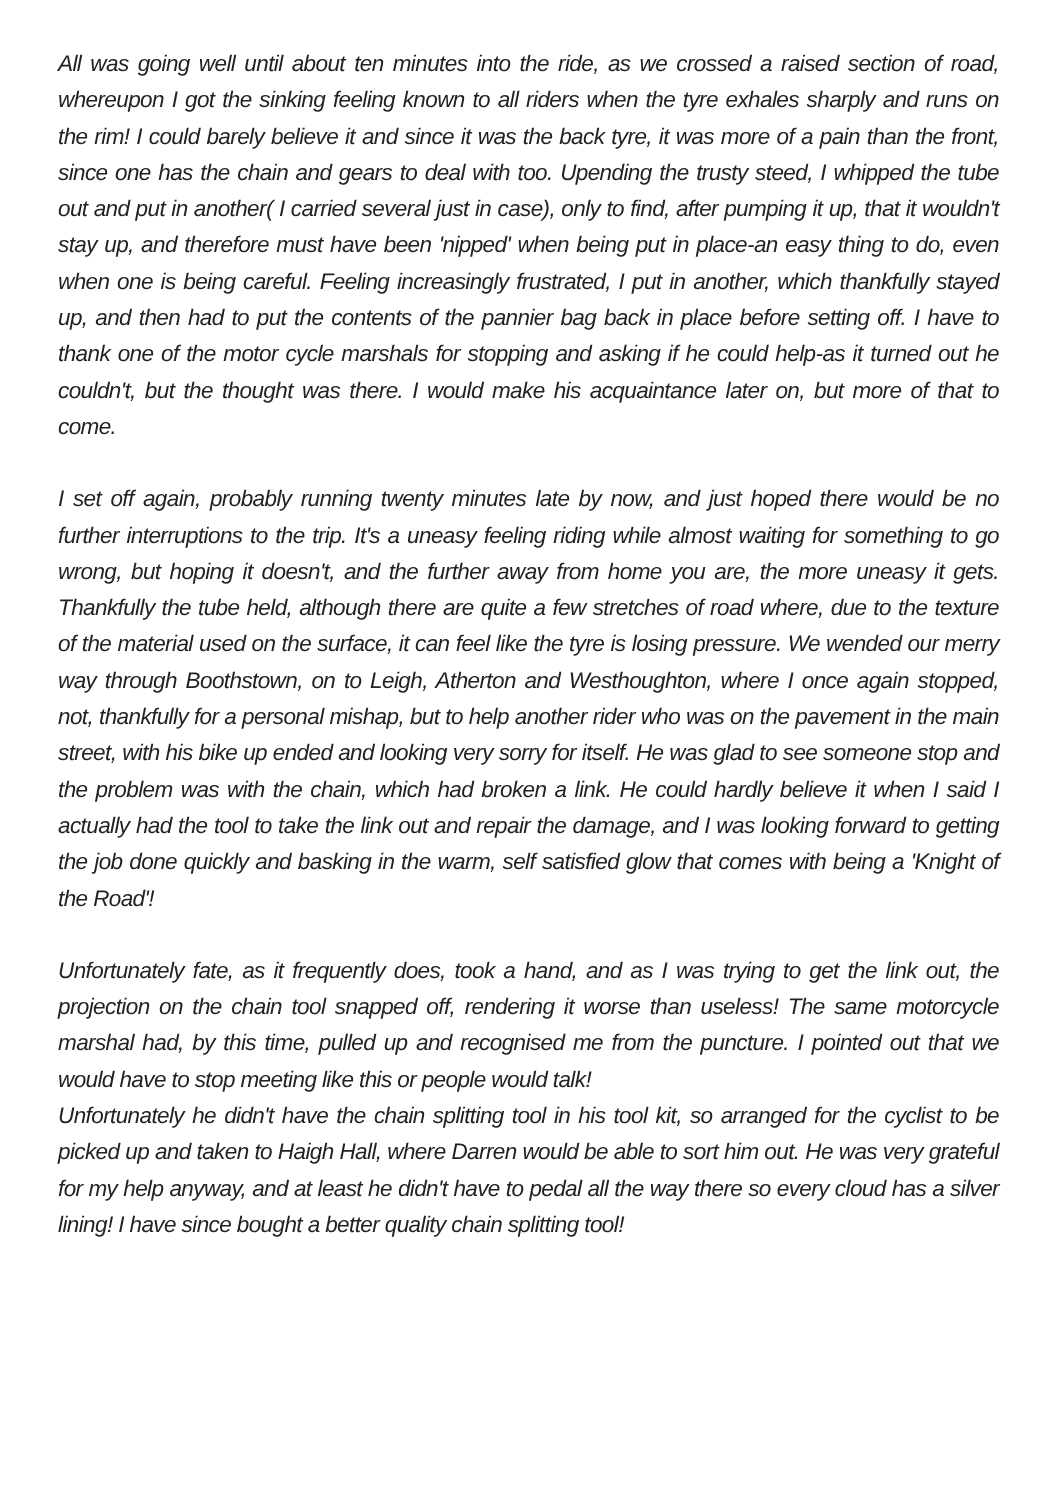All was going well until about ten minutes into the ride, as we crossed a raised section of road, whereupon I got the sinking feeling known to all riders when the tyre exhales sharply and runs on the rim! I could barely believe it and since it was the back tyre, it was more of a pain than the front, since one has the chain and gears to deal with too. Upending the trusty steed, I whipped the tube out and put in another( I carried several just in case), only to find, after pumping it up, that it wouldn't stay up, and therefore must have been 'nipped' when being put in place-an easy thing to do, even when one is being careful. Feeling increasingly frustrated, I put in another, which thankfully stayed up, and then had to put the contents of the pannier bag back in place before setting off. I have to thank one of the motor cycle marshals for stopping and asking if he could help-as it turned out he couldn't, but the thought was there. I would make his acquaintance later on, but more of that to come.
I set off again, probably running twenty minutes late by now, and just hoped there would be no further interruptions to the trip. It's a uneasy feeling riding while almost waiting for something to go wrong, but hoping it doesn't, and the further away from home you are, the more uneasy it gets. Thankfully the tube held, although there are quite a few stretches of road where, due to the texture of the material used on the surface, it can feel like the tyre is losing pressure. We wended our merry way through Boothstown, on to Leigh, Atherton and Westhoughton, where I once again stopped, not, thankfully for a personal mishap, but to help another rider who was on the pavement in the main street, with his bike up ended and looking very sorry for itself. He was glad to see someone stop and the problem was with the chain, which had broken a link. He could hardly believe it when I said I actually had the tool to take the link out and repair the damage, and I was looking forward to getting the job done quickly and basking in the warm, self satisfied glow that comes with being a 'Knight of the Road'!
Unfortunately fate, as it frequently does, took a hand, and as I was trying to get the link out, the projection on the chain tool snapped off, rendering it worse than useless! The same motorcycle marshal had, by this time, pulled up and recognised me from the puncture. I pointed out that we would have to stop meeting like this or people would talk!
Unfortunately he didn't have the chain splitting tool in his tool kit, so arranged for the cyclist to be picked up and taken to Haigh Hall, where Darren would be able to sort him out. He was very grateful for my help anyway, and at least he didn't have to pedal all the way there so every cloud has a silver lining! I have since bought a better quality chain splitting tool!